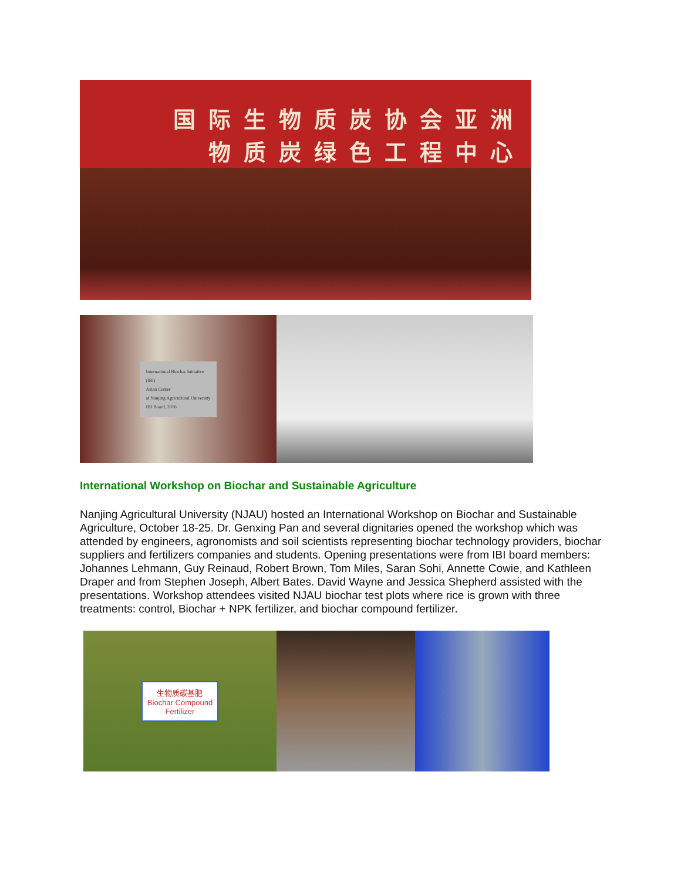国际生物质炭协会亚洲
物质炭绿色工程中心
International Biochar Initiative (IBI)
Asian Center
at Nanjing Agricultural University
IBI Board, 2016
International Workshop on Biochar and Sustainable Agriculture
Nanjing Agricultural University (NJAU) hosted an International Workshop on Biochar and Sustainable Agriculture, October 18-25. Dr. Genxing Pan and several dignitaries opened the workshop which was attended by engineers, agronomists and soil scientists representing biochar technology providers, biochar suppliers and fertilizers companies and students. Opening presentations were from IBI board members: Johannes Lehmann, Guy Reinaud, Robert Brown, Tom Miles, Saran Sohi, Annette Cowie, and Kathleen Draper and from Stephen Joseph, Albert Bates. David Wayne and Jessica Shepherd assisted with the presentations. Workshop attendees visited NJAU biochar test plots where rice is grown with three treatments: control, Biochar + NPK fertilizer, and biochar compound fertilizer.
生物质碳基肥
Biochar Compound
Fertilizer